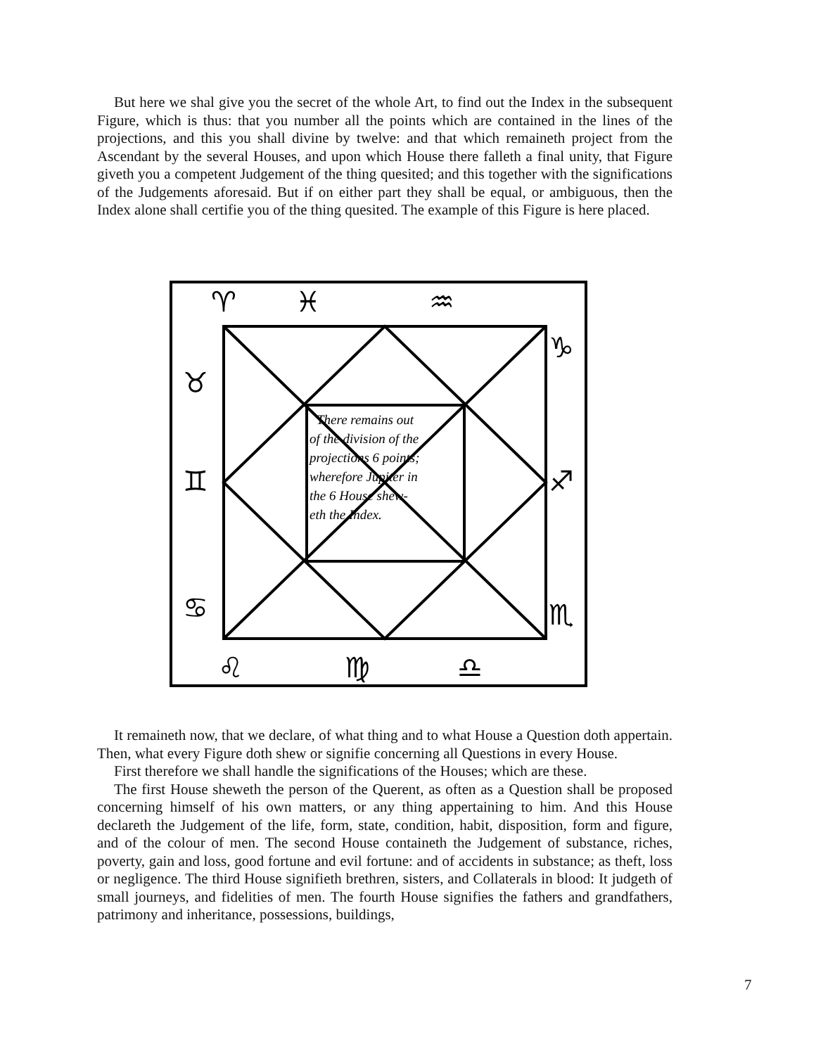But here we shal give you the secret of the whole Art, to find out the Index in the subsequent Figure, which is thus: that you number all the points which are contained in the lines of the projections, and this you shall divine by twelve: and that which remaineth project from the Ascendant by the several Houses, and upon which House there falleth a final unity, that Figure giveth you a competent Judgement of the thing quesited; and this together with the significations of the Judgements aforesaid. But if on either part they shall be equal, or ambiguous, then the Index alone shall certifie you of the thing quesited. The example of this Figure is here placed.
♈
♓
♒
♉
♊
♋
♌
♍
♎
♑
♐
♏
There remains out
of the division of the
projections 6 points;
wherefore Jupiter in
the 6 House shew-
eth the Index.
It remaineth now, that we declare, of what thing and to what House a Question doth appertain. Then, what every Figure doth shew or signifie concerning all Questions in every House.
First therefore we shall handle the significations of the Houses; which are these.
The first House sheweth the person of the Querent, as often as a Question shall be proposed concerning himself of his own matters, or any thing appertaining to him. And this House declareth the Judgement of the life, form, state, condition, habit, disposition, form and figure, and of the colour of men. The second House containeth the Judgement of substance, riches, poverty, gain and loss, good fortune and evil fortune: and of accidents in substance; as theft, loss or negligence. The third House signifieth brethren, sisters, and Collaterals in blood: It judgeth of small journeys, and fidelities of men. The fourth House signifies the fathers and grandfathers, patrimony and inheritance, possessions, buildings,
7